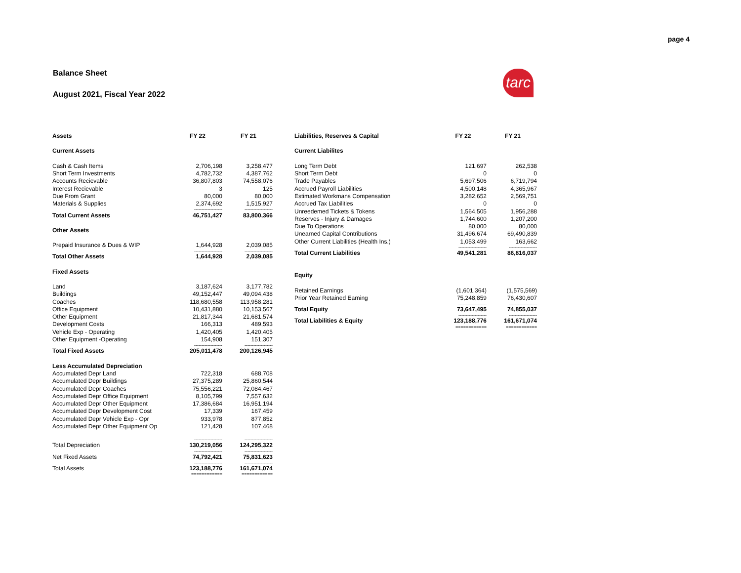page 4
Balance Sheet
August 2021, Fiscal Year 2022
tarc
| Assets | FY 22 | FY 21 |
| --- | --- | --- |
| Current Assets | | |
| Cash & Cash Items | 2,706,198 | 3,258,477 |
| Short Term Investments | 4,782,732 | 4,387,762 |
| Accounts Recievable | 36,807,803 | 74,558,076 |
| Interest Recievable | 3 | 125 |
| Due From Grant | 80,000 | 80,000 |
| Materials & Supplies | 2,374,692 | 1,515,927 |
| | ------------------- | ------------------- |
| Total Current Assets | 46,751,427 | 83,800,366 |
| Other Assets | | |
| Prepaid Insurance & Dues & WIP | 1,644,928 | 2,039,085 |
| | ------------------- | ------------------- |
| Total Other Assets | 1,644,928 | 2,039,085 |
| Fixed Assets | | |
| Land | 3,187,624 | 3,177,782 |
| Buildings | 49,152,447 | 49,094,438 |
| Coaches | 118,680,558 | 113,958,281 |
| Office Equipment | 10,431,880 | 10,153,567 |
| Other Equipment | 21,817,344 | 21,681,574 |
| Development Costs | 166,313 | 489,593 |
| Vehicle Exp - Operating | 1,420,405 | 1,420,405 |
| Other Equipment -Operating | 154,908 | 151,307 |
| | ------------------- | ------------------- |
| Total Fixed Assets | 205,011,478 | 200,126,945 |
| Less Accumulated Depreciation | | |
| Accumulated Depr Land | 722,318 | 688,708 |
| Accumulated Depr Buildings | 27,375,289 | 25,860,544 |
| Accumulated Depr Coaches | 75,556,221 | 72,084,467 |
| Accumulated Depr Office Equipment | 8,105,799 | 7,557,632 |
| Accumulated Depr Other Equipment | 17,386,684 | 16,951,194 |
| Accumulated Depr Development Cost | 17,339 | 167,459 |
| Accumulated Depr Vehicle Exp - Opr | 933,978 | 877,852 |
| Accumulated Depr Other Equipment Op | 121,428 | 107,468 |
| | ------------------- | ------------------- |
| Total Depreciation | 130,219,056 | 124,295,322 |
| | ------------------- | ------------------- |
| Net Fixed Assets | 74,792,421 | 75,831,623 |
| | ------------------- | ------------------- |
| Total Assets | 123,188,776 | 161,671,074 |
| | ============ | ============ |
| Liabilities, Reserves & Capital | FY 22 | FY 21 |
| --- | --- | --- |
| Current Liabilites | | |
| Long Term Debt | 121,697 | 262,538 |
| Short Term Debt | 0 | 0 |
| Trade Payables | 5,697,506 | 6,719,794 |
| Accrued Payroll Liabilities | 4,500,148 | 4,365,967 |
| Estimated Workmans Compensation | 3,282,652 | 2,569,751 |
| Accrued Tax Liabilities | 0 | 0 |
| Unreedemed Tickets & Tokens | 1,564,505 | 1,956,288 |
| Reserves - Injury & Damages | 1,744,600 | 1,207,200 |
| Due To Operations | 80,000 | 80,000 |
| Unearned Capital Contributions | 31,496,674 | 69,490,839 |
| Other Current Liabilities (Health Ins.) | 1,053,499 | 163,662 |
| | ------------------- | ------------------- |
| Total Current Liabilities | 49,541,281 | 86,816,037 |
| Equity | | |
| Retained Earnings | (1,601,364) | (1,575,569) |
| Prior Year Retained Earning | 75,248,859 | 76,430,607 |
| | ------------------- | ------------------- |
| Total Equity | 73,647,495 | 74,855,037 |
| | ------------------- | ------------------- |
| Total Liabilities & Equity | 123,188,776 | 161,671,074 |
| | ============ | ============ |